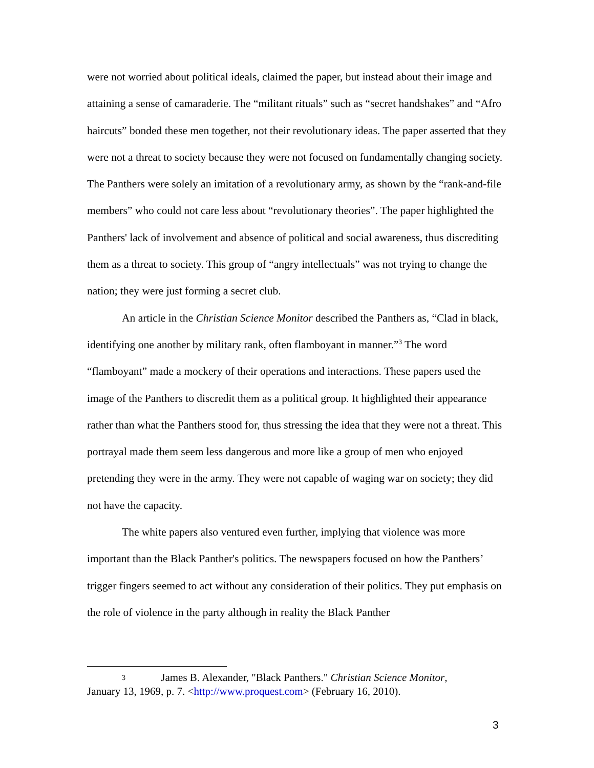were not worried about political ideals, claimed the paper, but instead about their image and attaining a sense of camaraderie. The “militant rituals” such as “secret handshakes” and “Afro haircuts” bonded these men together, not their revolutionary ideas. The paper asserted that they were not a threat to society because they were not focused on fundamentally changing society. The Panthers were solely an imitation of a revolutionary army, as shown by the “rank-and-file members” who could not care less about “revolutionary theories”. The paper highlighted the Panthers' lack of involvement and absence of political and social awareness, thus discrediting them as a threat to society. This group of “angry intellectuals” was not trying to change the nation; they were just forming a secret club.
An article in the Christian Science Monitor described the Panthers as, “Clad in black, identifying one another by military rank, often flamboyant in manner.”<sup>3</sup> The word “flamboyant” made a mockery of their operations and interactions. These papers used the image of the Panthers to discredit them as a political group. It highlighted their appearance rather than what the Panthers stood for, thus stressing the idea that they were not a threat. This portrayal made them seem less dangerous and more like a group of men who enjoyed pretending they were in the army. They were not capable of waging war on society; they did not have the capacity.
The white papers also ventured even further, implying that violence was more important than the Black Panther's politics. The newspapers focused on how the Panthers’ trigger fingers seemed to act without any consideration of their politics. They put emphasis on the role of violence in the party although in reality the Black Panther
3 James B. Alexander, "Black Panthers." Christian Science Monitor,
January 13, 1969, p. 7. <http://www.proquest.com> (February 16, 2010).
3